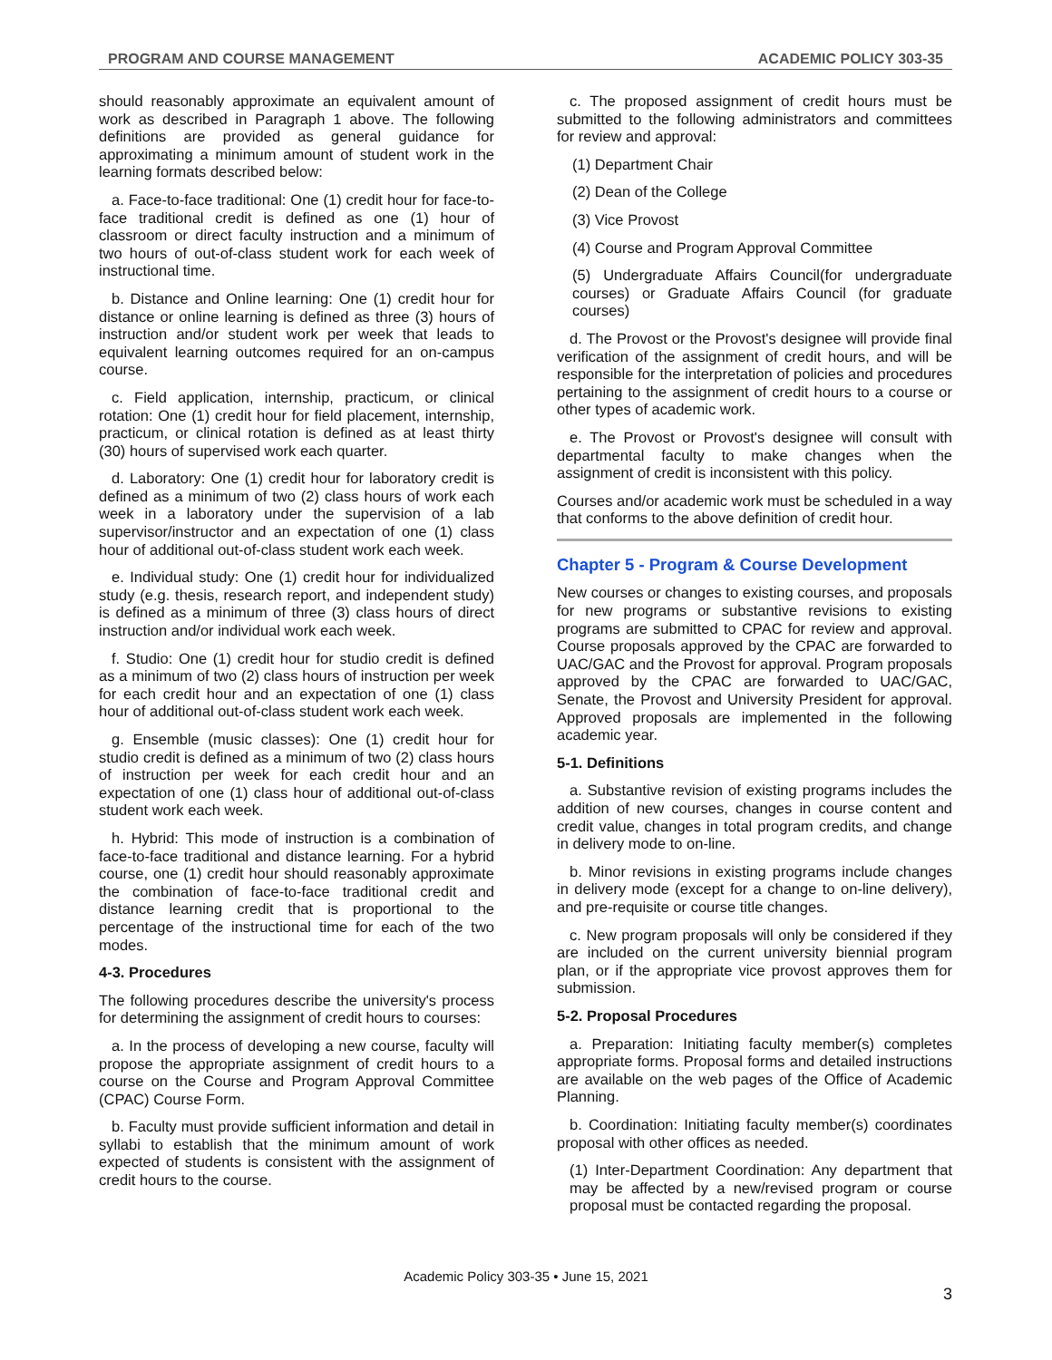PROGRAM AND COURSE MANAGEMENT ACADEMIC POLICY 303-35
should reasonably approximate an equivalent amount of work as described in Paragraph 1 above. The following definitions are provided as general guidance for approximating a minimum amount of student work in the learning formats described below:
a. Face-to-face traditional: One (1) credit hour for face-to-face traditional credit is defined as one (1) hour of classroom or direct faculty instruction and a minimum of two hours of out-of-class student work for each week of instructional time.
b. Distance and Online learning: One (1) credit hour for distance or online learning is defined as three (3) hours of instruction and/or student work per week that leads to equivalent learning outcomes required for an on-campus course.
c. Field application, internship, practicum, or clinical rotation: One (1) credit hour for field placement, internship, practicum, or clinical rotation is defined as at least thirty (30) hours of supervised work each quarter.
d. Laboratory: One (1) credit hour for laboratory credit is defined as a minimum of two (2) class hours of work each week in a laboratory under the supervision of a lab supervisor/instructor and an expectation of one (1) class hour of additional out-of-class student work each week.
e. Individual study: One (1) credit hour for individualized study (e.g. thesis, research report, and independent study) is defined as a minimum of three (3) class hours of direct instruction and/or individual work each week.
f. Studio: One (1) credit hour for studio credit is defined as a minimum of two (2) class hours of instruction per week for each credit hour and an expectation of one (1) class hour of additional out-of-class student work each week.
g. Ensemble (music classes): One (1) credit hour for studio credit is defined as a minimum of two (2) class hours of instruction per week for each credit hour and an expectation of one (1) class hour of additional out-of-class student work each week.
h. Hybrid: This mode of instruction is a combination of face-to-face traditional and distance learning. For a hybrid course, one (1) credit hour should reasonably approximate the combination of face-to-face traditional credit and distance learning credit that is proportional to the percentage of the instructional time for each of the two modes.
4-3. Procedures
The following procedures describe the university's process for determining the assignment of credit hours to courses:
a. In the process of developing a new course, faculty will propose the appropriate assignment of credit hours to a course on the Course and Program Approval Committee (CPAC) Course Form.
b. Faculty must provide sufficient information and detail in syllabi to establish that the minimum amount of work expected of students is consistent with the assignment of credit hours to the course.
c. The proposed assignment of credit hours must be submitted to the following administrators and committees for review and approval:
(1) Department Chair
(2) Dean of the College
(3) Vice Provost
(4) Course and Program Approval Committee
(5) Undergraduate Affairs Council(for undergraduate courses) or Graduate Affairs Council (for graduate courses)
d. The Provost or the Provost's designee will provide final verification of the assignment of credit hours, and will be responsible for the interpretation of policies and procedures pertaining to the assignment of credit hours to a course or other types of academic work.
e. The Provost or Provost's designee will consult with departmental faculty to make changes when the assignment of credit is inconsistent with this policy.
Courses and/or academic work must be scheduled in a way that conforms to the above definition of credit hour.
Chapter 5 - Program & Course Development
New courses or changes to existing courses, and proposals for new programs or substantive revisions to existing programs are submitted to CPAC for review and approval. Course proposals approved by the CPAC are forwarded to UAC/GAC and the Provost for approval. Program proposals approved by the CPAC are forwarded to UAC/GAC, Senate, the Provost and University President for approval. Approved proposals are implemented in the following academic year.
5-1. Definitions
a. Substantive revision of existing programs includes the addition of new courses, changes in course content and credit value, changes in total program credits, and change in delivery mode to on-line.
b. Minor revisions in existing programs include changes in delivery mode (except for a change to on-line delivery), and pre-requisite or course title changes.
c. New program proposals will only be considered if they are included on the current university biennial program plan, or if the appropriate vice provost approves them for submission.
5-2. Proposal Procedures
a. Preparation: Initiating faculty member(s) completes appropriate forms. Proposal forms and detailed instructions are available on the web pages of the Office of Academic Planning.
b. Coordination: Initiating faculty member(s) coordinates proposal with other offices as needed.
(1) Inter-Department Coordination: Any department that may be affected by a new/revised program or course proposal must be contacted regarding the proposal.
Academic Policy 303-35 • June 15, 2021
3